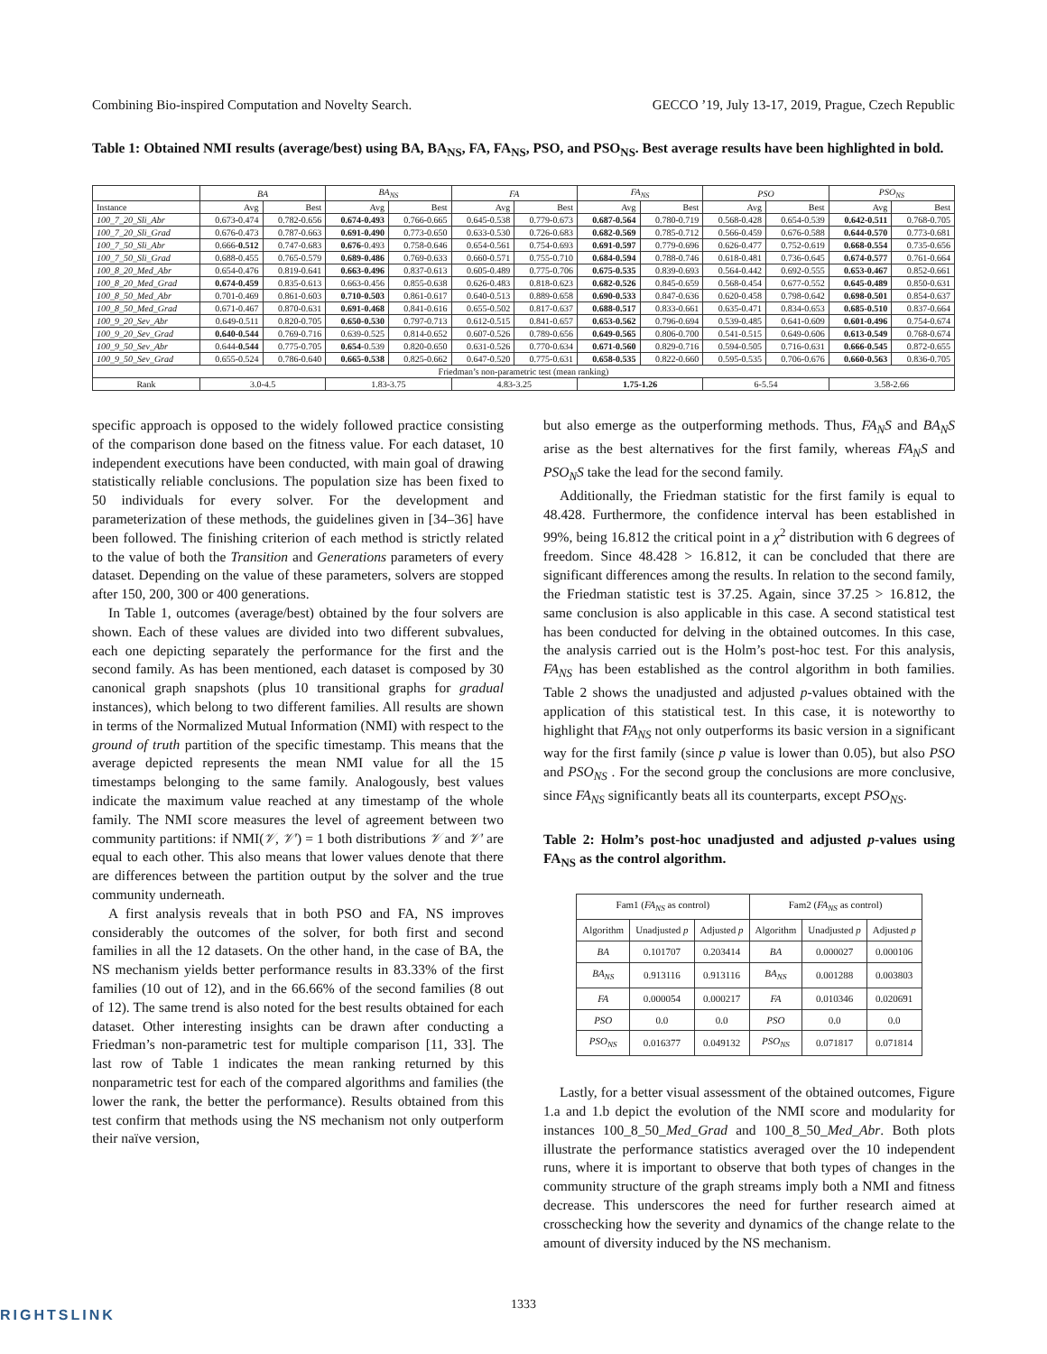Combining Bio-inspired Computation and Novelty Search. GECCO ’19, July 13-17, 2019, Prague, Czech Republic
Table 1: Obtained NMI results (average/best) using BA, BA<sub>NS</sub>, FA, FA<sub>NS</sub>, PSO, and PSO<sub>NS</sub>. Best average results have been highlighted in bold.
| | BA | | BA<sub>NS</sub> | | FA | | FA<sub>NS</sub> | | PSO | | PSO<sub>NS</sub> | |
| --- | --- | --- | --- | --- | --- | --- | --- | --- | --- | --- | --- | --- |
| Instance | Avg | Best | Avg | Best | Avg | Best | Avg | Best | Avg | Best | Avg | Best |
| 100_7_20_Sli_Abr | 0.673-0.474 | 0.782-0.656 | 0.674-0.493 | 0.766-0.665 | 0.645-0.538 | 0.779-0.673 | 0.687-0.564 | 0.780-0.719 | 0.568-0.428 | 0.654-0.539 | 0.642-0.511 | 0.768-0.705 |
| 100_7_20_Sli_Grad | 0.676-0.473 | 0.787-0.663 | 0.691-0.490 | 0.773-0.650 | 0.633-0.530 | 0.726-0.683 | 0.682-0.569 | 0.785-0.712 | 0.566-0.459 | 0.676-0.588 | 0.644-0.570 | 0.773-0.681 |
| 100_7_50_Sli_Abr | 0.666- 0.512 | 0.747-0.683 | 0.676 -0.493 | 0.758-0.646 | 0.654-0.561 | 0.754-0.693 | 0.691-0.597 | 0.779-0.696 | 0.626-0.477 | 0.752-0.619 | 0.668-0.554 | 0.735-0.656 |
| 100_7_50_Sli_Grad | 0.688-0.455 | 0.765-0.579 | 0.689-0.486 | 0.769-0.633 | 0.660-0.571 | 0.755-0.710 | 0.684-0.594 | 0.788-0.746 | 0.618-0.481 | 0.736-0.645 | 0.674-0.577 | 0.761-0.664 |
| 100_8_20_Med_Abr | 0.654-0.476 | 0.819-0.641 | 0.663-0.496 | 0.837-0.613 | 0.605-0.489 | 0.775-0.706 | 0.675-0.535 | 0.839-0.693 | 0.564-0.442 | 0.692-0.555 | 0.653-0.467 | 0.852-0.661 |
| 100_8_20_Med_Grad | 0.674-0.459 | 0.835-0.613 | 0.663-0.456 | 0.855-0.638 | 0.626-0.483 | 0.818-0.623 | 0.682-0.526 | 0.845-0.659 | 0.568-0.454 | 0.677-0.552 | 0.645-0.489 | 0.850-0.631 |
| 100_8_50_Med_Abr | 0.701-0.469 | 0.861-0.603 | 0.710-0.503 | 0.861-0.617 | 0.640-0.513 | 0.889-0.658 | 0.690-0.533 | 0.847-0.636 | 0.620-0.458 | 0.798-0.642 | 0.698-0.501 | 0.854-0.637 |
| 100_8_50_Med_Grad | 0.671-0.467 | 0.870-0.631 | 0.691-0.468 | 0.841-0.616 | 0.655-0.502 | 0.817-0.637 | 0.688-0.517 | 0.833-0.661 | 0.635-0.471 | 0.834-0.653 | 0.685-0.510 | 0.837-0.664 |
| 100_9_20_Sev_Abr | 0.649-0.511 | 0.820-0.705 | 0.650-0.530 | 0.797-0.713 | 0.612-0.515 | 0.841-0.657 | 0.653-0.562 | 0.796-0.694 | 0.539-0.485 | 0.641-0.609 | 0.601-0.496 | 0.754-0.674 |
| 100_9_20_Sev_Grad | 0.640-0.544 | 0.769-0.716 | 0.639-0.525 | 0.814-0.652 | 0.607-0.526 | 0.789-0.656 | 0.649-0.565 | 0.806-0.700 | 0.541-0.515 | 0.649-0.606 | 0.613-0.549 | 0.768-0.674 |
| 100_9_50_Sev_Abr | 0.644- 0.544 | 0.775-0.705 | 0.654 -0.539 | 0.820-0.650 | 0.631-0.526 | 0.770-0.634 | 0.671-0.560 | 0.829-0.716 | 0.594-0.505 | 0.716-0.631 | 0.666-0.545 | 0.872-0.655 |
| 100_9_50_Sev_Grad | 0.655-0.524 | 0.786-0.640 | 0.665-0.538 | 0.825-0.662 | 0.647-0.520 | 0.775-0.631 | 0.658-0.535 | 0.822-0.660 | 0.595-0.535 | 0.706-0.676 | 0.660-0.563 | 0.836-0.705 |
| Friedman’s non-parametric test (mean ranking) | | | | | | | | | | | | |
| Rank | 3.0-4.5 | | 1.83-3.75 | | 4.83-3.25 | | 1.75-1.26 | | 6-5.54 | | 3.58-2.66 | |
specific approach is opposed to the widely followed practice consisting of the comparison done based on the fitness value. For each dataset, 10 independent executions have been conducted, with main goal of drawing statistically reliable conclusions. The population size has been fixed to 50 individuals for every solver. For the development and parameterization of these methods, the guidelines given in [34–36] have been followed. The finishing criterion of each method is strictly related to the value of both the Transition and Generations parameters of every dataset. Depending on the value of these parameters, solvers are stopped after 150, 200, 300 or 400 generations.
In Table 1, outcomes (average/best) obtained by the four solvers are shown. Each of these values are divided into two different subvalues, each one depicting separately the performance for the first and the second family. As has been mentioned, each dataset is composed by 30 canonical graph snapshots (plus 10 transitional graphs for gradual instances), which belong to two different families. All results are shown in terms of the Normalized Mutual Information (NMI) with respect to the ground of truth partition of the specific timestamp. This means that the average depicted represents the mean NMI value for all the 15 timestamps belonging to the same family. Analogously, best values indicate the maximum value reached at any timestamp of the whole family. The NMI score measures the level of agreement between two community partitions: if NMI(𝒱, 𝒱′) = 1 both distributions 𝒱 and 𝒱′ are equal to each other. This also means that lower values denote that there are differences between the partition output by the solver and the true community underneath.
A first analysis reveals that in both PSO and FA, NS improves considerably the outcomes of the solver, for both first and second families in all the 12 datasets. On the other hand, in the case of BA, the NS mechanism yields better performance results in 83.33% of the first families (10 out of 12), and in the 66.66% of the second families (8 out of 12). The same trend is also noted for the best results obtained for each dataset. Other interesting insights can be drawn after conducting a Friedman’s non-parametric test for multiple comparison [11, 33]. The last row of Table 1 indicates the mean ranking returned by this nonparametric test for each of the compared algorithms and families (the lower the rank, the better the performance). Results obtained from this test confirm that methods using the NS mechanism not only outperform their naïve version,
but also emerge as the outperforming methods. Thus, FA<sub>N</sub>S and BA<sub>N</sub>S arise as the best alternatives for the first family, whereas FA<sub>N</sub>S and PSO<sub>N</sub>S take the lead for the second family.
Additionally, the Friedman statistic for the first family is equal to 48.428. Furthermore, the confidence interval has been established in 99%, being 16.812 the critical point in a χ<sup>2</sup> distribution with 6 degrees of freedom. Since 48.428 > 16.812, it can be concluded that there are significant differences among the results. In relation to the second family, the Friedman statistic test is 37.25. Again, since 37.25 > 16.812, the same conclusion is also applicable in this case. A second statistical test has been conducted for delving in the obtained outcomes. In this case, the analysis carried out is the Holm’s post-hoc test. For this analysis, FA<sub>NS</sub> has been established as the control algorithm in both families. Table 2 shows the unadjusted and adjusted p-values obtained with the application of this statistical test. In this case, it is noteworthy to highlight that FA<sub>NS</sub> not only outperforms its basic version in a significant way for the first family (since p value is lower than 0.05), but also PSO and PSO<sub>NS</sub> . For the second group the conclusions are more conclusive, since FA<sub>NS</sub> significantly beats all its counterparts, except PSO<sub>NS</sub>.
Table 2: Holm’s post-hoc unadjusted and adjusted p-values using FA<sub>NS</sub> as the control algorithm.
| Fam1 ( FA<sub>NS</sub> as control) | | | Fam2 ( FA<sub>NS</sub> as control) | | |
| --- | --- | --- | --- | --- | --- |
| Algorithm | Unadjusted p | Adjusted p | Algorithm | Unadjusted p | Adjusted p |
| BA | 0.101707 | 0.203414 | BA | 0.000027 | 0.000106 |
| BA<sub>NS</sub> | 0.913116 | 0.913116 | BA<sub>NS</sub> | 0.001288 | 0.003803 |
| FA | 0.000054 | 0.000217 | FA | 0.010346 | 0.020691 |
| PSO | 0.0 | 0.0 | PSO | 0.0 | 0.0 |
| PSO<sub>NS</sub> | 0.016377 | 0.049132 | PSO<sub>NS</sub> | 0.071817 | 0.071814 |
Lastly, for a better visual assessment of the obtained outcomes, Figure 1.a and 1.b depict the evolution of the NMI score and modularity for instances 100_8_50_Med_Grad and 100_8_50_Med_Abr. Both plots illustrate the performance statistics averaged over the 10 independent runs, where it is important to observe that both types of changes in the community structure of the graph streams imply both a NMI and fitness decrease. This underscores the need for further research aimed at crosschecking how the severity and dynamics of the change relate to the amount of diversity induced by the NS mechanism.
1333
RIGHTSLINK